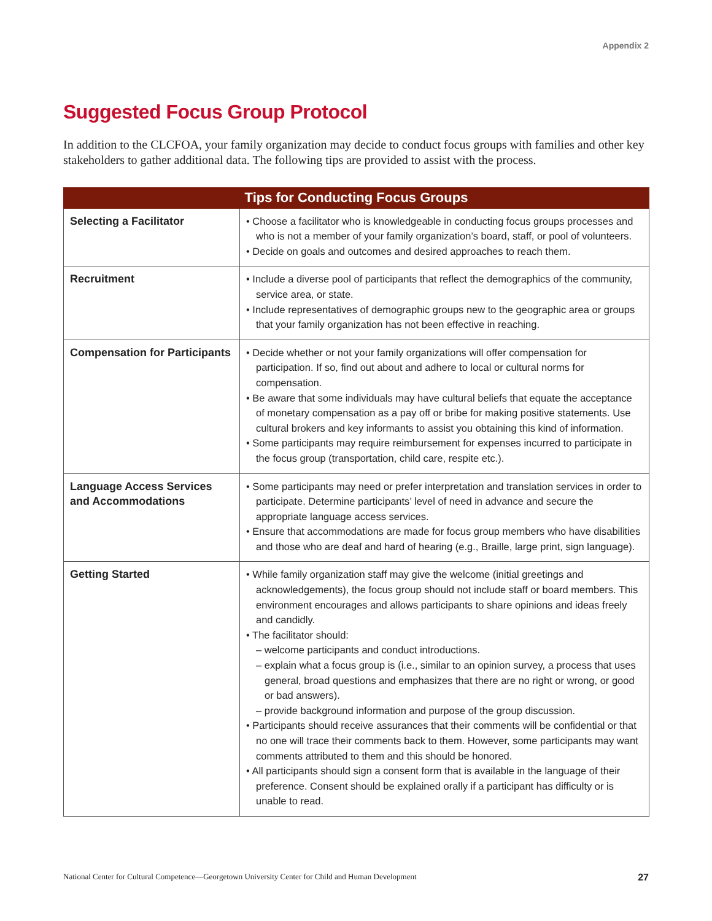Appendix 2
Suggested Focus Group Protocol
In addition to the CLCFOA, your family organization may decide to conduct focus groups with families and other key stakeholders to gather additional data. The following tips are provided to assist with the process.
| Tips for Conducting Focus Groups | |
| --- | --- |
| Selecting a Facilitator | • Choose a facilitator who is knowledgeable in conducting focus groups processes and who is not a member of your family organization’s board, staff, or pool of volunteers. • Decide on goals and outcomes and desired approaches to reach them. |
| Recruitment | • Include a diverse pool of participants that reflect the demographics of the community, service area, or state. • Include representatives of demographic groups new to the geographic area or groups that your family organization has not been effective in reaching. |
| Compensation for Participants | • Decide whether or not your family organizations will offer compensation for participation. If so, find out about and adhere to local or cultural norms for compensation. • Be aware that some individuals may have cultural beliefs that equate the acceptance of monetary compensation as a pay off or bribe for making positive statements. Use cultural brokers and key informants to assist you obtaining this kind of information. • Some participants may require reimbursement for expenses incurred to participate in the focus group (transportation, child care, respite etc.). |
| Language Access Services and Accommodations | • Some participants may need or prefer interpretation and translation services in order to participate. Determine participants’ level of need in advance and secure the appropriate language access services. • Ensure that accommodations are made for focus group members who have disabilities and those who are deaf and hard of hearing (e.g., Braille, large print, sign language). |
| Getting Started | • While family organization staff may give the welcome (initial greetings and acknowledgements), the focus group should not include staff or board members. This environment encourages and allows participants to share opinions and ideas freely and candidly. • The facilitator should: – welcome participants and conduct introductions. – explain what a focus group is (i.e., similar to an opinion survey, a process that uses general, broad questions and emphasizes that there are no right or wrong, or good or bad answers). – provide background information and purpose of the group discussion. • Participants should receive assurances that their comments will be confidential or that no one will trace their comments back to them. However, some participants may want comments attributed to them and this should be honored. • All participants should sign a consent form that is available in the language of their preference. Consent should be explained orally if a participant has difficulty or is unable to read. |
National Center for Cultural Competence—Georgetown University Center for Child and Human Development 27